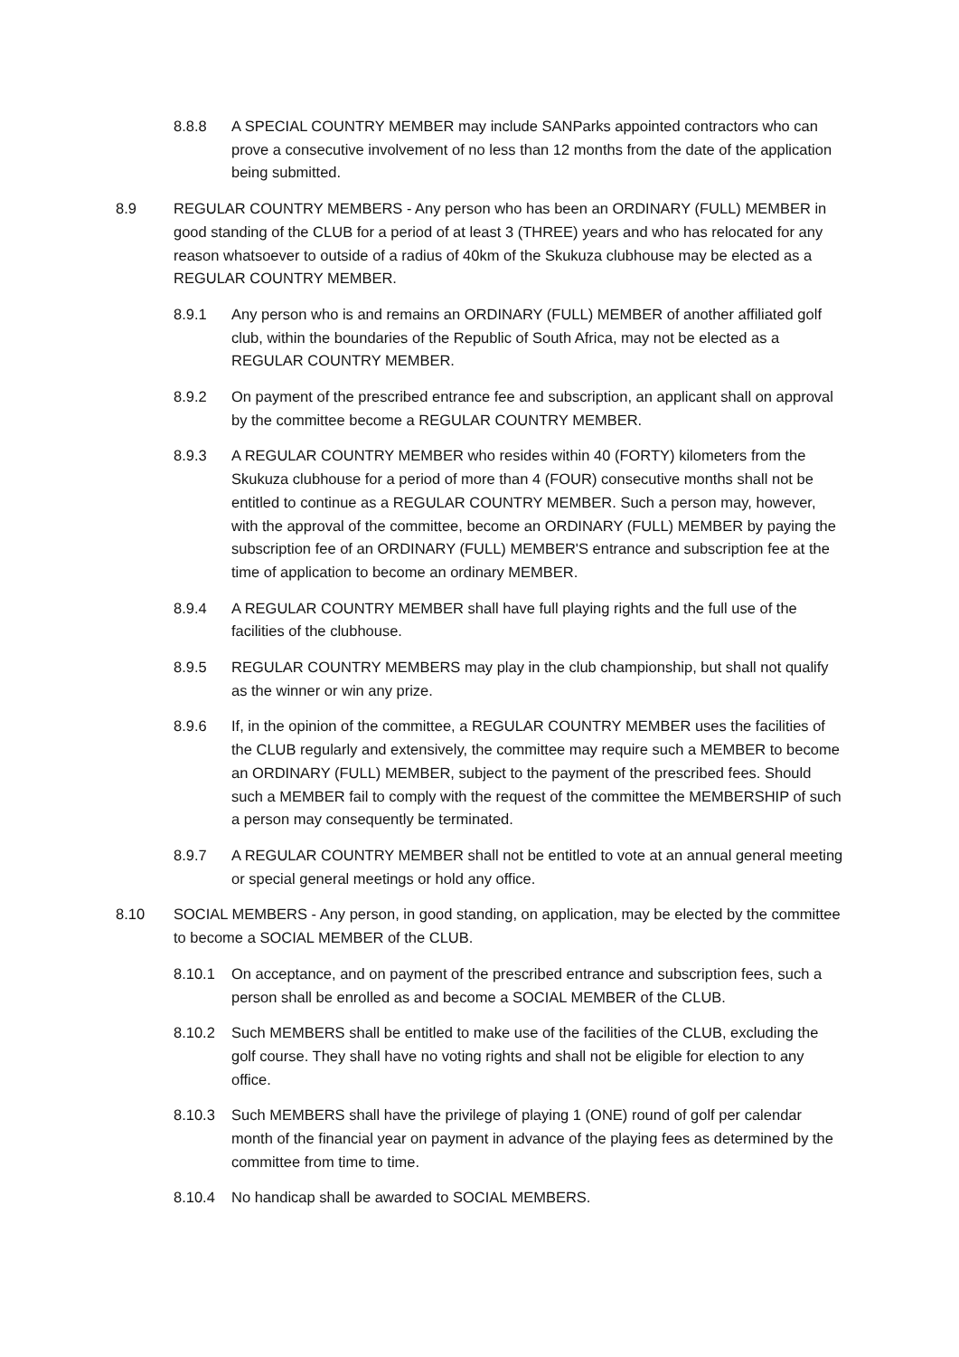8.8.8 A SPECIAL COUNTRY MEMBER may include SANParks appointed contractors who can prove a consecutive involvement of no less than 12 months from the date of the application being submitted.
8.9 REGULAR COUNTRY MEMBERS - Any person who has been an ORDINARY (FULL) MEMBER in good standing of the CLUB for a period of at least 3 (THREE) years and who has relocated for any reason whatsoever to outside of a radius of 40km of the Skukuza clubhouse may be elected as a REGULAR COUNTRY MEMBER.
8.9.1 Any person who is and remains an ORDINARY (FULL) MEMBER of another affiliated golf club, within the boundaries of the Republic of South Africa, may not be elected as a REGULAR COUNTRY MEMBER.
8.9.2 On payment of the prescribed entrance fee and subscription, an applicant shall on approval by the committee become a REGULAR COUNTRY MEMBER.
8.9.3 A REGULAR COUNTRY MEMBER who resides within 40 (FORTY) kilometers from the Skukuza clubhouse for a period of more than 4 (FOUR) consecutive months shall not be entitled to continue as a REGULAR COUNTRY MEMBER. Such a person may, however, with the approval of the committee, become an ORDINARY (FULL) MEMBER by paying the subscription fee of an ORDINARY (FULL) MEMBER'S entrance and subscription fee at the time of application to become an ordinary MEMBER.
8.9.4 A REGULAR COUNTRY MEMBER shall have full playing rights and the full use of the facilities of the clubhouse.
8.9.5 REGULAR COUNTRY MEMBERS may play in the club championship, but shall not qualify as the winner or win any prize.
8.9.6 If, in the opinion of the committee, a REGULAR COUNTRY MEMBER uses the facilities of the CLUB regularly and extensively, the committee may require such a MEMBER to become an ORDINARY (FULL) MEMBER, subject to the payment of the prescribed fees. Should such a MEMBER fail to comply with the request of the committee the MEMBERSHIP of such a person may consequently be terminated.
8.9.7 A REGULAR COUNTRY MEMBER shall not be entitled to vote at an annual general meeting or special general meetings or hold any office.
8.10 SOCIAL MEMBERS - Any person, in good standing, on application, may be elected by the committee to become a SOCIAL MEMBER of the CLUB.
8.10.1 On acceptance, and on payment of the prescribed entrance and subscription fees, such a person shall be enrolled as and become a SOCIAL MEMBER of the CLUB.
8.10.2 Such MEMBERS shall be entitled to make use of the facilities of the CLUB, excluding the golf course. They shall have no voting rights and shall not be eligible for election to any office.
8.10.3 Such MEMBERS shall have the privilege of playing 1 (ONE) round of golf per calendar month of the financial year on payment in advance of the playing fees as determined by the committee from time to time.
8.10.4 No handicap shall be awarded to SOCIAL MEMBERS.